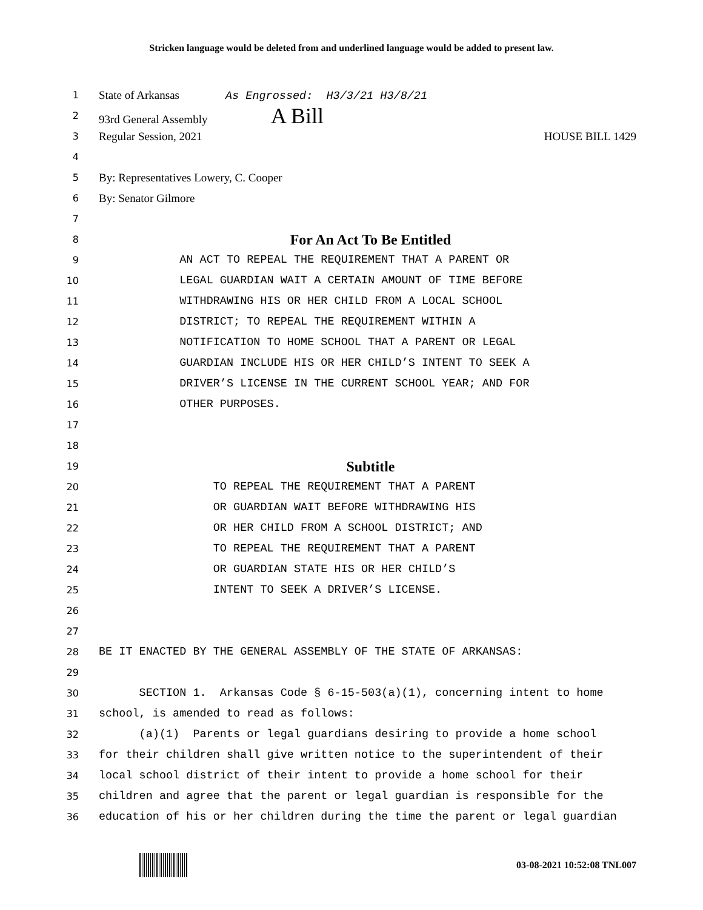Stricken language would be deleted from and underlined language would be added to present law.
1 State of Arkansas As Engrossed: H3/3/21 H3/8/21
2 93rd General Assembly A Bill
3 Regular Session, 2021 HOUSE BILL 1429
4
5 By: Representatives Lowery, C. Cooper
6 By: Senator Gilmore
7
8 For An Act To Be Entitled
9 AN ACT TO REPEAL THE REQUIREMENT THAT A PARENT OR
10 LEGAL GUARDIAN WAIT A CERTAIN AMOUNT OF TIME BEFORE
11 WITHDRAWING HIS OR HER CHILD FROM A LOCAL SCHOOL
12 DISTRICT; TO REPEAL THE REQUIREMENT WITHIN A
13 NOTIFICATION TO HOME SCHOOL THAT A PARENT OR LEGAL
14 GUARDIAN INCLUDE HIS OR HER CHILD’S INTENT TO SEEK A
15 DRIVER’S LICENSE IN THE CURRENT SCHOOL YEAR; AND FOR
16 OTHER PURPOSES.
17
18
19 Subtitle
20 TO REPEAL THE REQUIREMENT THAT A PARENT
21 OR GUARDIAN WAIT BEFORE WITHDRAWING HIS
22 OR HER CHILD FROM A SCHOOL DISTRICT; AND
23 TO REPEAL THE REQUIREMENT THAT A PARENT
24 OR GUARDIAN STATE HIS OR HER CHILD’S
25 INTENT TO SEEK A DRIVER’S LICENSE.
26
27
28 BE IT ENACTED BY THE GENERAL ASSEMBLY OF THE STATE OF ARKANSAS:
29
30 SECTION 1. Arkansas Code § 6-15-503(a)(1), concerning intent to home
31 school, is amended to read as follows:
32 (a)(1) Parents or legal guardians desiring to provide a home school
33 for their children shall give written notice to the superintendent of their
34 local school district of their intent to provide a home school for their
35 children and agree that the parent or legal guardian is responsible for the
36 education of his or her children during the time the parent or legal guardian
03-08-2021 10:52:08 TNL007